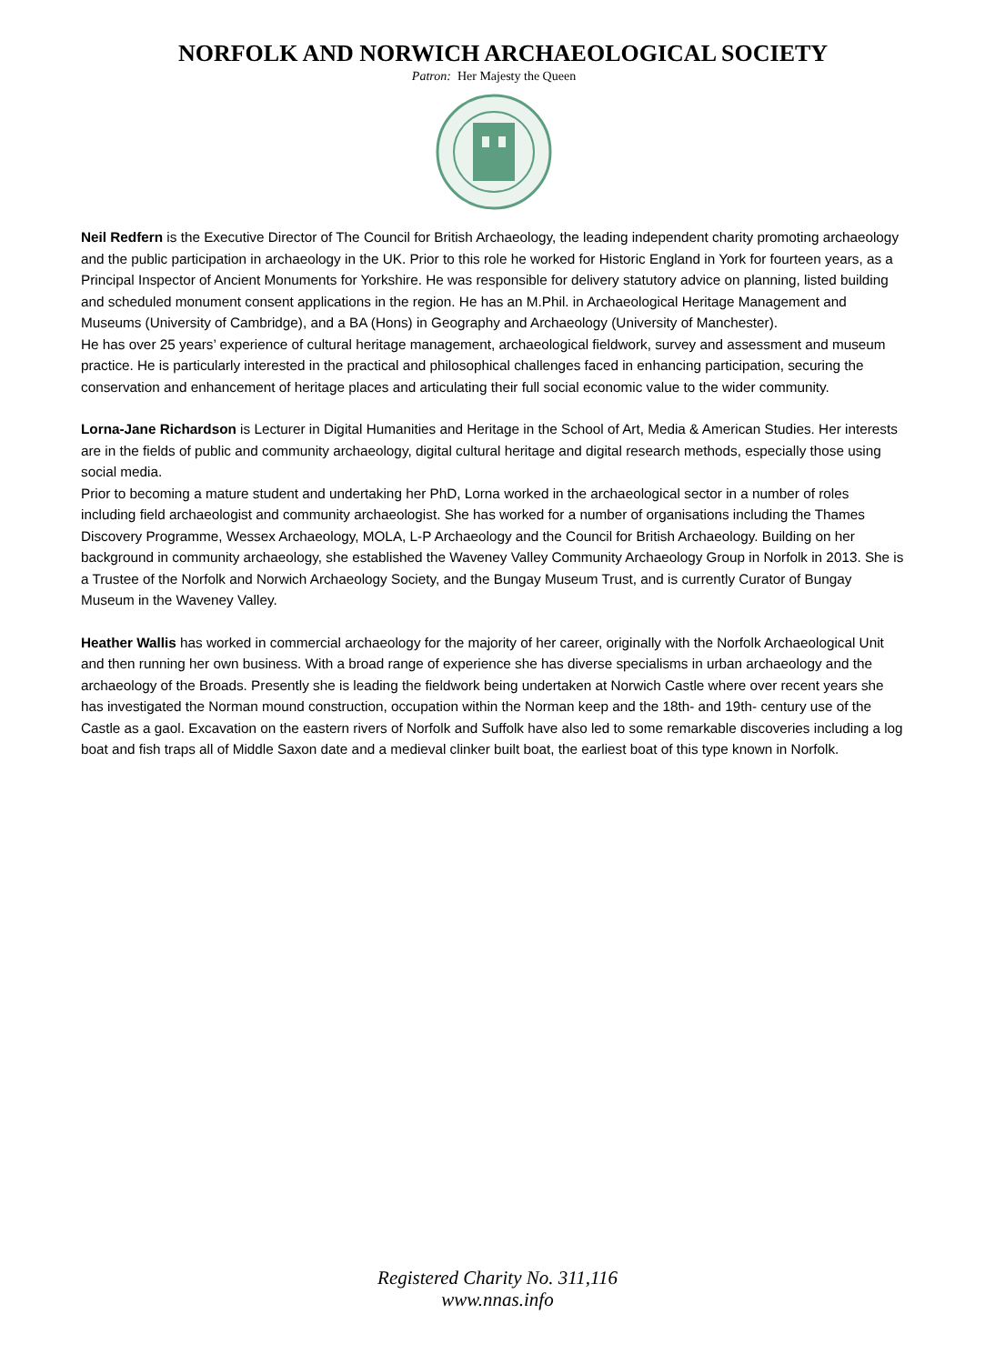NORFOLK AND NORWICH ARCHAEOLOGICAL SOCIETY
Patron: Her Majesty the Queen
Neil Redfern is the Executive Director of The Council for British Archaeology, the leading independent charity promoting archaeology and the public participation in archaeology in the UK. Prior to this role he worked for Historic England in York for fourteen years, as a Principal Inspector of Ancient Monuments for Yorkshire. He was responsible for delivery statutory advice on planning, listed building and scheduled monument consent applications in the region. He has an M.Phil. in Archaeological Heritage Management and Museums (University of Cambridge), and a BA (Hons) in Geography and Archaeology (University of Manchester).
He has over 25 years’ experience of cultural heritage management, archaeological fieldwork, survey and assessment and museum practice. He is particularly interested in the practical and philosophical challenges faced in enhancing participation, securing the conservation and enhancement of heritage places and articulating their full social economic value to the wider community.
Lorna-Jane Richardson is Lecturer in Digital Humanities and Heritage in the School of Art, Media & American Studies. Her interests are in the fields of public and community archaeology, digital cultural heritage and digital research methods, especially those using social media.
Prior to becoming a mature student and undertaking her PhD, Lorna worked in the archaeological sector in a number of roles including field archaeologist and community archaeologist. She has worked for a number of organisations including the Thames Discovery Programme, Wessex Archaeology, MOLA, L-P Archaeology and the Council for British Archaeology. Building on her background in community archaeology, she established the Waveney Valley Community Archaeology Group in Norfolk in 2013. She is a Trustee of the Norfolk and Norwich Archaeology Society, and the Bungay Museum Trust, and is currently Curator of Bungay Museum in the Waveney Valley.
Heather Wallis has worked in commercial archaeology for the majority of her career, originally with the Norfolk Archaeological Unit and then running her own business. With a broad range of experience she has diverse specialisms in urban archaeology and the archaeology of the Broads. Presently she is leading the fieldwork being undertaken at Norwich Castle where over recent years she has investigated the Norman mound construction, occupation within the Norman keep and the 18th- and 19th- century use of the Castle as a gaol. Excavation on the eastern rivers of Norfolk and Suffolk have also led to some remarkable discoveries including a log boat and fish traps all of Middle Saxon date and a medieval clinker built boat, the earliest boat of this type known in Norfolk.
Registered Charity No. 311,116
www.nnas.info